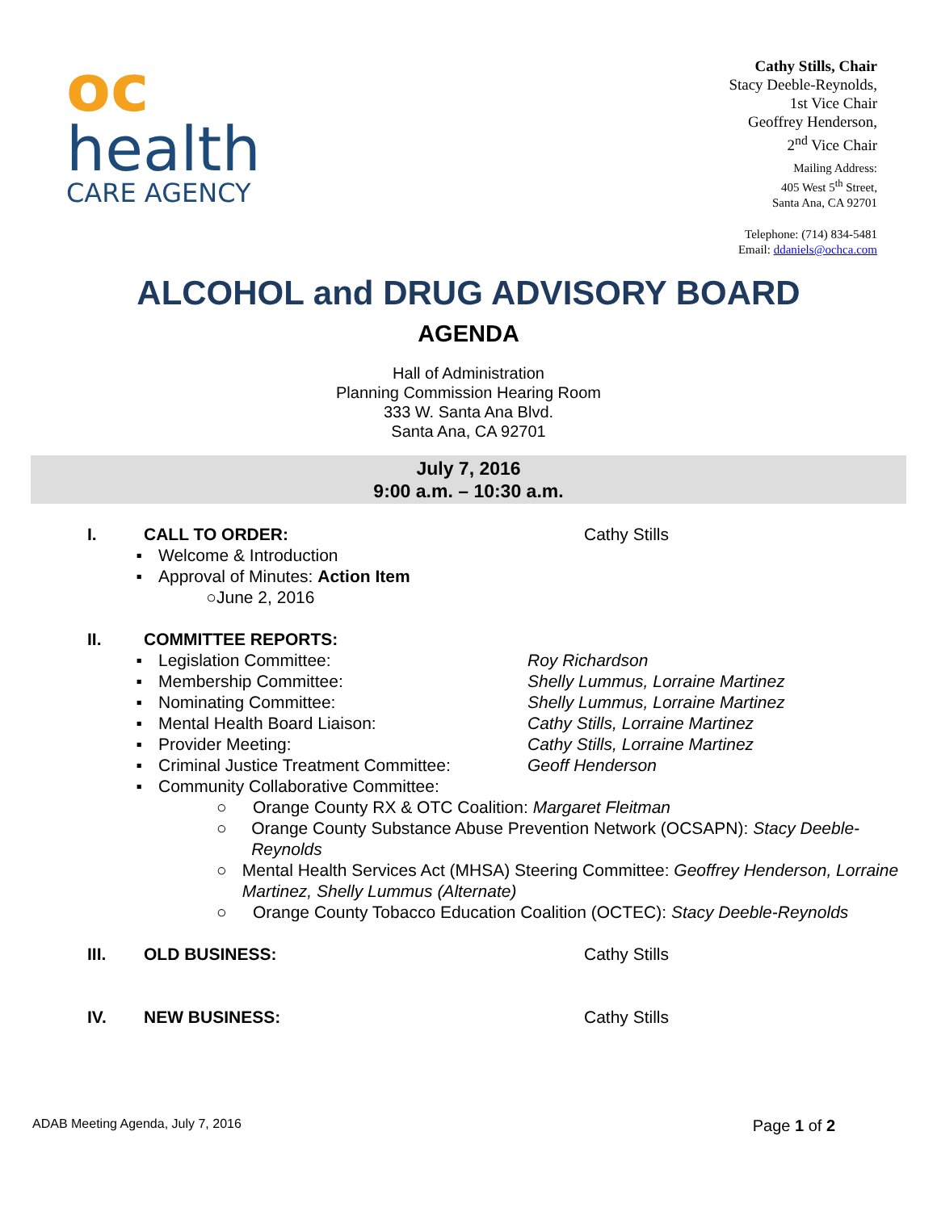oc
health
CARE AGENCY
Cathy Stills, Chair
Stacy Deeble-Reynolds,
1st Vice Chair
Geoffrey Henderson,
2<sup>nd</sup> Vice Chair
Mailing Address:
405 West 5<sup>th</sup> Street,
Santa Ana, CA 92701
Telephone: (714) 834-5481
Email: ddaniels@ochca.com
ALCOHOL and DRUG ADVISORY BOARD
AGENDA
Hall of Administration
Planning Commission Hearing Room
333 W. Santa Ana Blvd.
Santa Ana, CA 92701
July 7, 2016
9:00 a.m. – 10:30 a.m.
I. CALL TO ORDER: Cathy Stills
▪ Welcome & Introduction
▪ Approval of Minutes: Action Item
○ June 2, 2016
II. COMMITTEE REPORTS:
▪ Legislation Committee: Roy Richardson
▪ Membership Committee: Shelly Lummus, Lorraine Martinez
▪ Nominating Committee: Shelly Lummus, Lorraine Martinez
▪ Mental Health Board Liaison: Cathy Stills, Lorraine Martinez
▪ Provider Meeting: Cathy Stills, Lorraine Martinez
▪ Criminal Justice Treatment Committee: Geoff Henderson
▪ Community Collaborative Committee:
○ Orange County RX & OTC Coalition: Margaret Fleitman
○ Orange County Substance Abuse Prevention Network (OCSAPN): Stacy Deeble-Reynolds
○ Mental Health Services Act (MHSA) Steering Committee: Geoffrey Henderson, Lorraine Martinez, Shelly Lummus (Alternate)
○ Orange County Tobacco Education Coalition (OCTEC): Stacy Deeble-Reynolds
III. OLD BUSINESS: Cathy Stills
IV. NEW BUSINESS: Cathy Stills
ADAB Meeting Agenda, July 7, 2016 Page 1 of 2